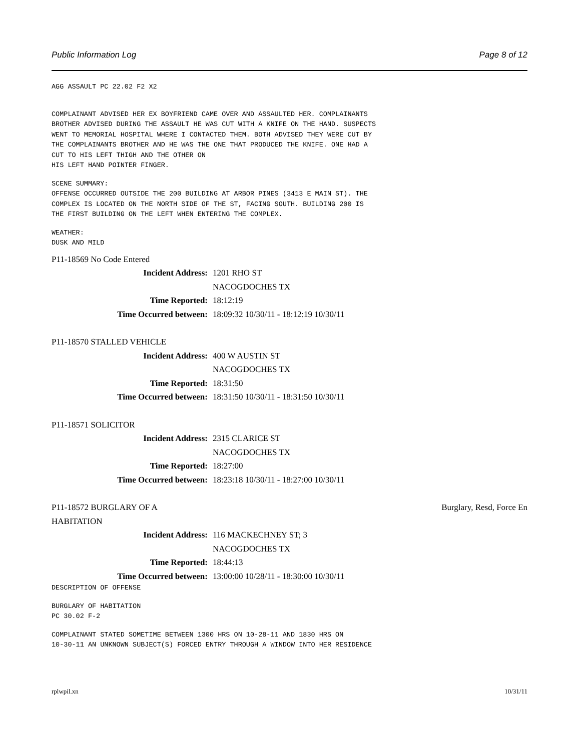Public Information Log Page 8 of 12
AGG ASSAULT PC 22.02 F2 X2
COMPLAINANT ADVISED HER EX BOYFRIEND CAME OVER AND ASSAULTED HER. COMPLAINANTS BROTHER ADVISED DURING THE ASSAULT HE WAS CUT WITH A KNIFE ON THE HAND. SUSPECTS WENT TO MEMORIAL HOSPITAL WHERE I CONTACTED THEM. BOTH ADVISED THEY WERE CUT BY THE COMPLAINANTS BROTHER AND HE WAS THE ONE THAT PRODUCED THE KNIFE. ONE HAD A CUT TO HIS LEFT THIGH AND THE OTHER ON HIS LEFT HAND POINTER FINGER.
SCENE SUMMARY: OFFENSE OCCURRED OUTSIDE THE 200 BUILDING AT ARBOR PINES (3413 E MAIN ST). THE COMPLEX IS LOCATED ON THE NORTH SIDE OF THE ST, FACING SOUTH. BUILDING 200 IS THE FIRST BUILDING ON THE LEFT WHEN ENTERING THE COMPLEX.
WEATHER: DUSK AND MILD
P11-18569 No Code Entered
Incident Address: 1201 RHO ST
NACOGDOCHES TX
Time Reported: 18:12:19
Time Occurred between: 18:09:32 10/30/11 - 18:12:19 10/30/11
P11-18570 STALLED VEHICLE
Incident Address: 400 W AUSTIN ST
NACOGDOCHES TX
Time Reported: 18:31:50
Time Occurred between: 18:31:50 10/30/11 - 18:31:50 10/30/11
P11-18571 SOLICITOR
Incident Address: 2315 CLARICE ST
NACOGDOCHES TX
Time Reported: 18:27:00
Time Occurred between: 18:23:18 10/30/11 - 18:27:00 10/30/11
P11-18572 BURGLARY OF A
HABITATION Burglary, Resd, Force En
Incident Address: 116 MACKECHNEY ST; 3
NACOGDOCHES TX
Time Reported: 18:44:13
Time Occurred between: 13:00:00 10/28/11 - 18:30:00 10/30/11
DESCRIPTION OF OFFENSE
BURGLARY OF HABITATION PC 30.02 F-2
COMPLAINANT STATED SOMETIME BETWEEN 1300 HRS ON 10-28-11 AND 1830 HRS ON 10-30-11 AN UNKNOWN SUBJECT(S) FORCED ENTRY THROUGH A WINDOW INTO HER RESIDENCE
rplwpil.xn 10/31/11